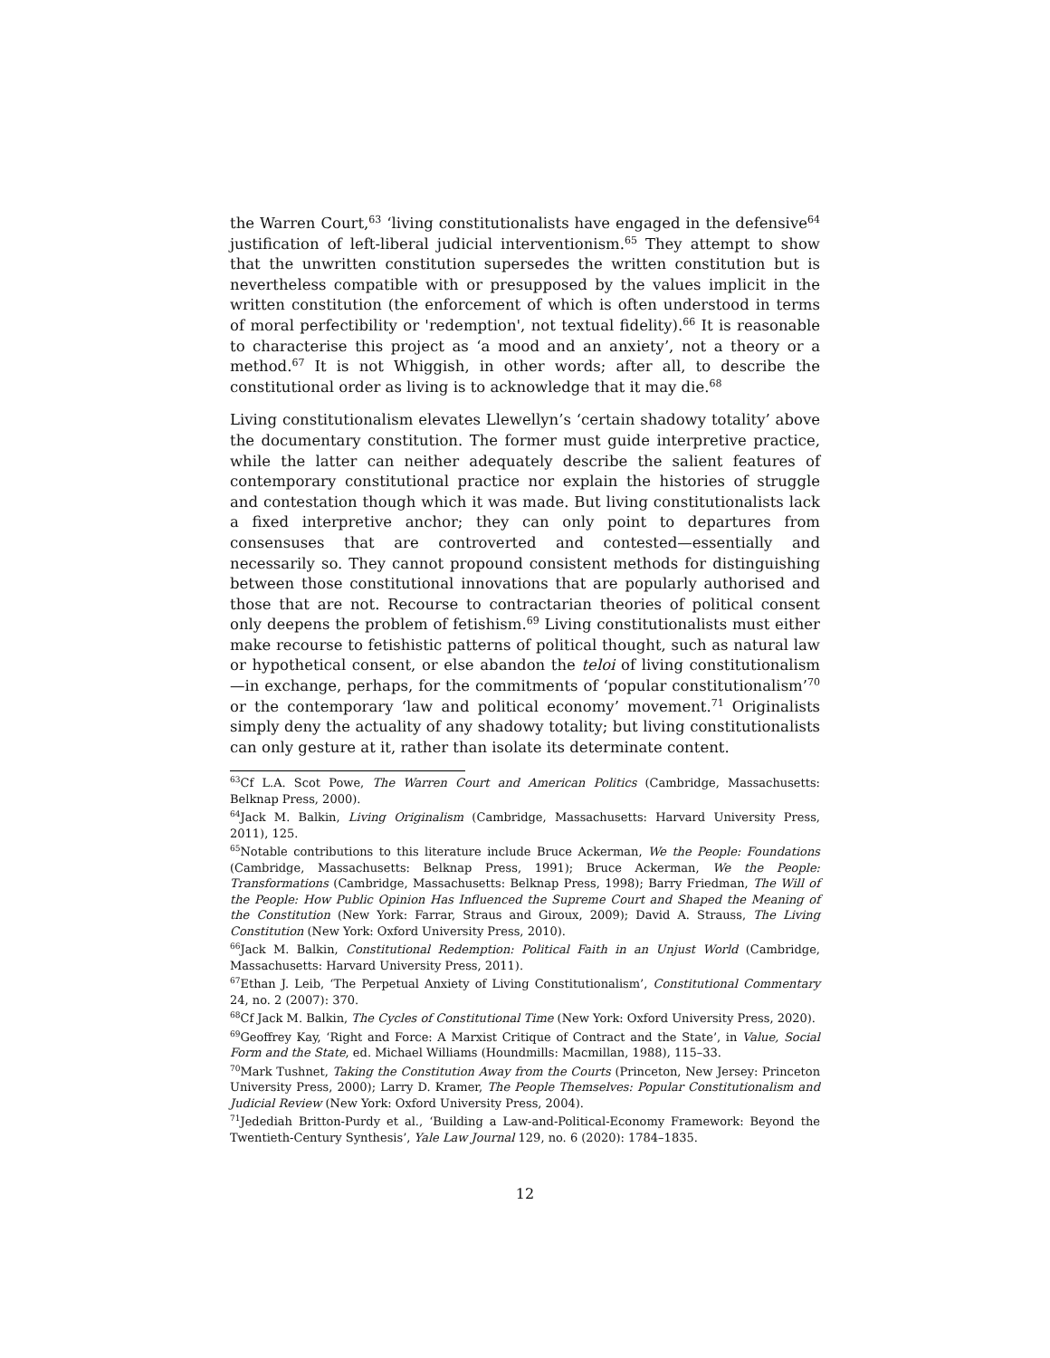the Warren Court,<sup>63</sup> ‘living constitutionalists have engaged in the defensive<sup>64</sup> justification of left-liberal judicial interventionism.<sup>65</sup> They attempt to show that the unwritten constitution supersedes the written constitution but is nevertheless compatible with or presupposed by the values implicit in the written constitution (the enforcement of which is often understood in terms of moral perfectibility or 'redemption', not textual fidelity).<sup>66</sup> It is reasonable to characterise this project as ‘a mood and an anxiety’, not a theory or a method.<sup>67</sup> It is not Whiggish, in other words; after all, to describe the constitutional order as living is to acknowledge that it may die.<sup>68</sup>
Living constitutionalism elevates Llewellyn’s ‘certain shadowy totality’ above the documentary constitution. The former must guide interpretive practice, while the latter can neither adequately describe the salient features of contemporary constitutional practice nor explain the histories of struggle and contestation though which it was made. But living constitutionalists lack a fixed interpretive anchor; they can only point to departures from consensuses that are controverted and contested—essentially and necessarily so. They cannot propound consistent methods for distinguishing between those constitutional innovations that are popularly authorised and those that are not. Recourse to contractarian theories of political consent only deepens the problem of fetishism.<sup>69</sup> Living constitutionalists must either make recourse to fetishistic patterns of political thought, such as natural law or hypothetical consent, or else abandon the teloi of living constitutionalism—in exchange, perhaps, for the commitments of ‘popular constitutionalism’<sup>70</sup> or the contemporary ‘law and political economy’ movement.<sup>71</sup> Originalists simply deny the actuality of any shadowy totality; but living constitutionalists can only gesture at it, rather than isolate its determinate content.
<sup>63</sup> Cf L.A. Scot Powe, The Warren Court and American Politics (Cambridge, Massachusetts: Belknap Press, 2000).
<sup>64</sup> Jack M. Balkin, Living Originalism (Cambridge, Massachusetts: Harvard University Press, 2011), 125.
<sup>65</sup> Notable contributions to this literature include Bruce Ackerman, We the People: Foundations (Cambridge, Massachusetts: Belknap Press, 1991); Bruce Ackerman, We the People: Transformations (Cambridge, Massachusetts: Belknap Press, 1998); Barry Friedman, The Will of the People: How Public Opinion Has Influenced the Supreme Court and Shaped the Meaning of the Constitution (New York: Farrar, Straus and Giroux, 2009); David A. Strauss, The Living Constitution (New York: Oxford University Press, 2010).
<sup>66</sup> Jack M. Balkin, Constitutional Redemption: Political Faith in an Unjust World (Cambridge, Massachusetts: Harvard University Press, 2011).
<sup>67</sup> Ethan J. Leib, ‘The Perpetual Anxiety of Living Constitutionalism’, Constitutional Commentary 24, no. 2 (2007): 370.
<sup>68</sup> Cf Jack M. Balkin, The Cycles of Constitutional Time (New York: Oxford University Press, 2020).
<sup>69</sup> Geoffrey Kay, ‘Right and Force: A Marxist Critique of Contract and the State’, in Value, Social Form and the State, ed. Michael Williams (Houndmills: Macmillan, 1988), 115–33.
<sup>70</sup> Mark Tushnet, Taking the Constitution Away from the Courts (Princeton, New Jersey: Princeton University Press, 2000); Larry D. Kramer, The People Themselves: Popular Constitutionalism and Judicial Review (New York: Oxford University Press, 2004).
<sup>71</sup> Jedediah Britton-Purdy et al., ‘Building a Law-and-Political-Economy Framework: Beyond the Twentieth-Century Synthesis’, Yale Law Journal 129, no. 6 (2020): 1784–1835.
12